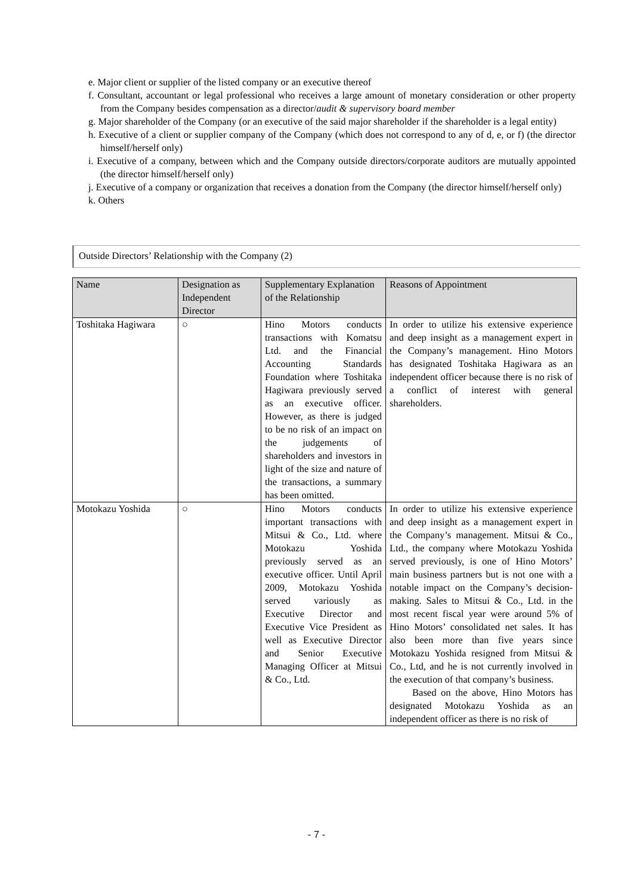e. Major client or supplier of the listed company or an executive thereof
f. Consultant, accountant or legal professional who receives a large amount of monetary consideration or other property from the Company besides compensation as a director/audit & supervisory board member
g. Major shareholder of the Company (or an executive of the said major shareholder if the shareholder is a legal entity)
h. Executive of a client or supplier company of the Company (which does not correspond to any of d, e, or f) (the director himself/herself only)
i. Executive of a company, between which and the Company outside directors/corporate auditors are mutually appointed (the director himself/herself only)
j. Executive of a company or organization that receives a donation from the Company (the director himself/herself only)
k. Others
Outside Directors’ Relationship with the Company (2)
| Name | Designation as Independent Director | Supplementary Explanation of the Relationship | Reasons of Appointment |
| --- | --- | --- | --- |
| Toshitaka Hagiwara | ○ | Hino Motors conducts transactions with Komatsu Ltd. and the Financial Accounting Standards Foundation where Toshitaka Hagiwara previously served as an executive officer. However, as there is judged to be no risk of an impact on the judgements of shareholders and investors in light of the size and nature of the transactions, a summary has been omitted. | In order to utilize his extensive experience and deep insight as a management expert in the Company’s management. Hino Motors has designated Toshitaka Hagiwara as an independent officer because there is no risk of a conflict of interest with general shareholders. |
| Motokazu Yoshida | ○ | Hino Motors conducts important transactions with Mitsui & Co., Ltd. where Motokazu Yoshida previously served as an executive officer. Until April 2009, Motokazu Yoshida served variously as Executive Director and Executive Vice President as well as Executive Director and Senior Executive Managing Officer at Mitsui & Co., Ltd. | In order to utilize his extensive experience and deep insight as a management expert in the Company’s management. Mitsui & Co., Ltd., the company where Motokazu Yoshida served previously, is one of Hino Motors’ main business partners but is not one with a notable impact on the Company’s decision-making. Sales to Mitsui & Co., Ltd. in the most recent fiscal year were around 5% of Hino Motors’ consolidated net sales. It has also been more than five years since Motokazu Yoshida resigned from Mitsui & Co., Ltd, and he is not currently involved in the execution of that company’s business. Based on the above, Hino Motors has designated Motokazu Yoshida as an independent officer as there is no risk of |
- 7 -